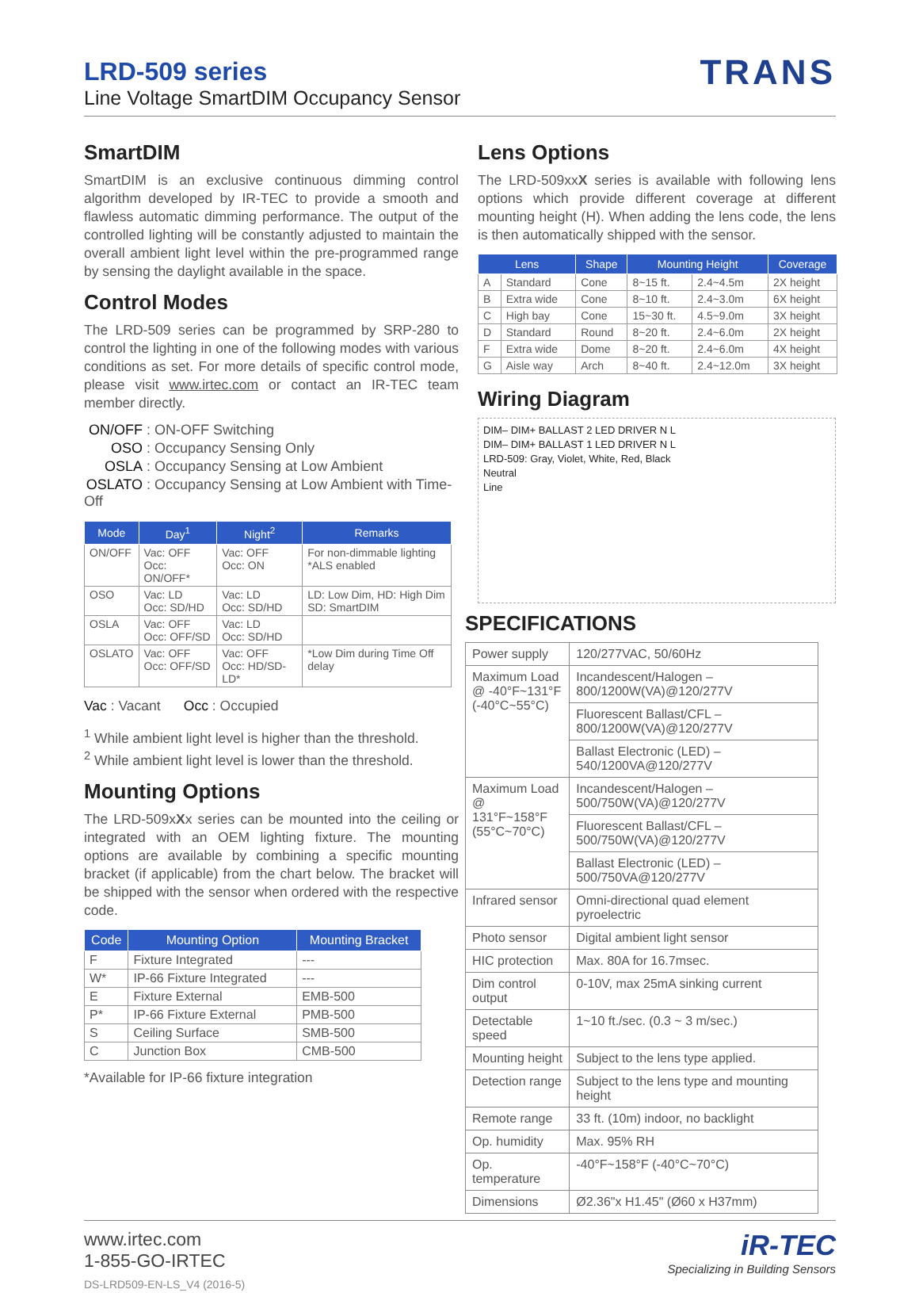LRD-509 series
Line Voltage SmartDIM Occupancy Sensor
TRANS
SmartDIM
SmartDIM is an exclusive continuous dimming control algorithm developed by IR-TEC to provide a smooth and flawless automatic dimming performance. The output of the controlled lighting will be constantly adjusted to maintain the overall ambient light level within the pre-programmed range by sensing the daylight available in the space.
Control Modes
The LRD-509 series can be programmed by SRP-280 to control the lighting in one of the following modes with various conditions as set. For more details of specific control mode, please visit www.irtec.com or contact an IR-TEC team member directly.
ON/OFF : ON-OFF Switching
OSO : Occupancy Sensing Only
OSLA : Occupancy Sensing at Low Ambient
OSLATO : Occupancy Sensing at Low Ambient with Time-Off
| Mode | Day<sup>1</sup> | Night<sup>2</sup> | Remarks |
| --- | --- | --- | --- |
| ON/OFF | Vac: OFF Occ: ON/OFF* | Vac: OFF Occ: ON | For non-dimmable lighting *ALS enabled |
| OSO | Vac: LD Occ: SD/HD | Vac: LD Occ: SD/HD | LD: Low Dim, HD: High Dim SD: SmartDIM |
| OSLA | Vac: OFF Occ: OFF/SD | Vac: LD Occ: SD/HD | |
| OSLATO | Vac: OFF Occ: OFF/SD | Vac: OFF Occ: HD/SD-LD* | *Low Dim during Time Off delay |
Vac : Vacant Occ : Occupied
<sup>1</sup> While ambient light level is higher than the threshold.
<sup>2</sup> While ambient light level is lower than the threshold.
Mounting Options
The LRD-509xXx series can be mounted into the ceiling or integrated with an OEM lighting fixture. The mounting options are available by combining a specific mounting bracket (if applicable) from the chart below. The bracket will be shipped with the sensor when ordered with the respective code.
| Code | Mounting Option | Mounting Bracket |
| --- | --- | --- |
| F | Fixture Integrated | --- |
| W* | IP-66 Fixture Integrated | --- |
| E | Fixture External | EMB-500 |
| P* | IP-66 Fixture External | PMB-500 |
| S | Ceiling Surface | SMB-500 |
| C | Junction Box | CMB-500 |
*Available for IP-66 fixture integration
Lens Options
The LRD-509xxX series is available with following lens options which provide different coverage at different mounting height (H). When adding the lens code, the lens is then automatically shipped with the sensor.
| Lens | | Shape | Mounting Height | | Coverage |
| --- | --- | --- | --- | --- | --- |
| A | Standard | Cone | 8~15 ft. | 2.4~4.5m | 2X height |
| B | Extra wide | Cone | 8~10 ft. | 2.4~3.0m | 6X height |
| C | High bay | Cone | 15~30 ft. | 4.5~9.0m | 3X height |
| D | Standard | Round | 8~20 ft. | 2.4~6.0m | 2X height |
| F | Extra wide | Dome | 8~20 ft. | 2.4~6.0m | 4X height |
| G | Aisle way | Arch | 8~40 ft. | 2.4~12.0m | 3X height |
Wiring Diagram
DIM– DIM+ BALLAST 2 LED DRIVER N L
DIM– DIM+ BALLAST 1 LED DRIVER N L
LRD-509: Gray, Violet, White, Red, Black
Neutral
Line
SPECIFICATIONS
| Power supply | 120/277VAC, 50/60Hz |
| Maximum Load @ -40°F~131°F (-40°C~55°C) | Incandescent/Halogen – 800/1200W(VA)@120/277V |
| | Fluorescent Ballast/CFL – 800/1200W(VA)@120/277V |
| | Ballast Electronic (LED) – 540/1200VA@120/277V |
| Maximum Load @ 131°F~158°F (55°C~70°C) | Incandescent/Halogen – 500/750W(VA)@120/277V |
| | Fluorescent Ballast/CFL – 500/750W(VA)@120/277V |
| | Ballast Electronic (LED) – 500/750VA@120/277V |
| Infrared sensor | Omni-directional quad element pyroelectric |
| Photo sensor | Digital ambient light sensor |
| HIC protection | Max. 80A for 16.7msec. |
| Dim control output | 0-10V, max 25mA sinking current |
| Detectable speed | 1~10 ft./sec. (0.3 ~ 3 m/sec.) |
| Mounting height | Subject to the lens type applied. |
| Detection range | Subject to the lens type and mounting height |
| Remote range | 33 ft. (10m) indoor, no backlight |
| Op. humidity | Max. 95% RH |
| Op. temperature | -40°F~158°F (-40°C~70°C) |
| Dimensions | Ø2.36"x H1.45" (Ø60 x H37mm) |
www.irtec.com
1-855-GO-IRTEC
DS-LRD509-EN-LS_V4 (2016-5)
iR-TEC
Specializing in Building Sensors